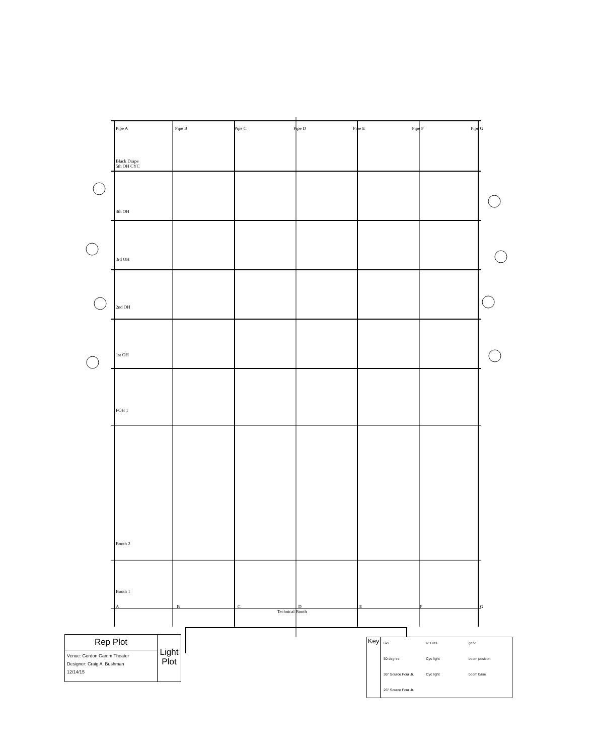Pipe A Pipe B Pipe C Pipe D Pipe E Pipe F Pipe G
Black Drape
5th OH CYC
4th OH
3rd OH
2nd OH
1st OH
FOH 1
Booth 2
Booth 1
ABCDEFG
Technical Booth
Rep Plot
Venue: Gordon Gamm Theater
Designer: Craig A. Bushman
12/14/15
Light
Plot
Key
6x9 6" Fres gobo 50 degree Cyc light boom position 36° Source Four Jr. Cyc light boom base 26° Source Four Jr.